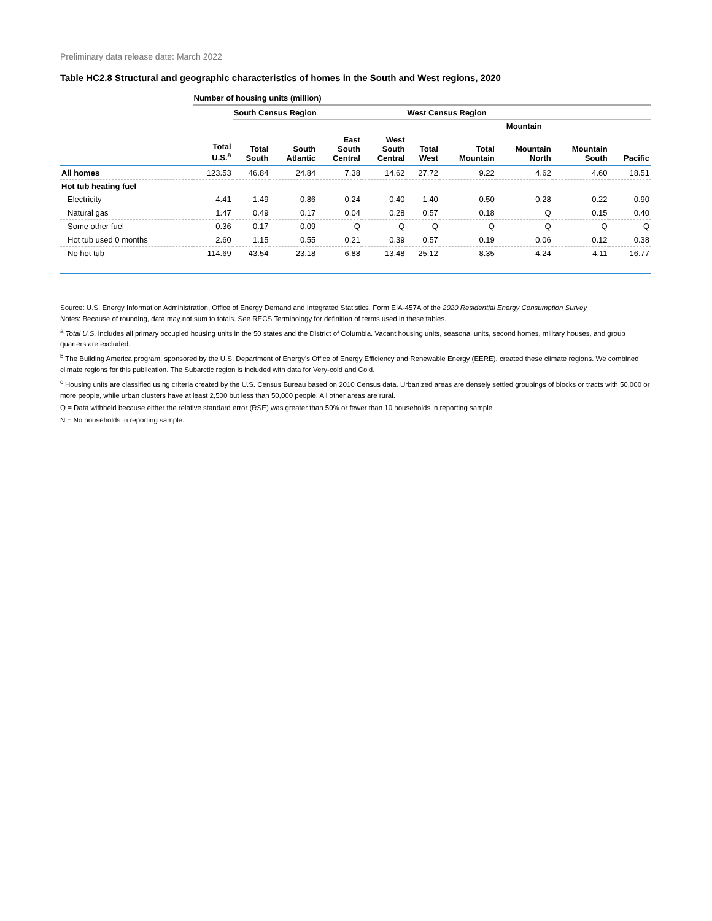Preliminary data release date: March 2022
Table HC2.8 Structural and geographic characteristics of homes in the South and West regions, 2020
| | Number of housing units (million) | | | | | | | | | |
| --- | --- | --- | --- | --- | --- | --- | --- | --- | --- | --- |
| | | South Census Region | | | | West Census Region | | | | |
| | | | | | | | Mountain | | | |
| | Total U.S.<sup>a</sup> | Total South | South Atlantic | East South Central | West South Central | Total West | Total Mountain | Mountain North | Mountain South | Pacific |
| All homes | 123.53 | 46.84 | 24.84 | 7.38 | 14.62 | 27.72 | 9.22 | 4.62 | 4.60 | 18.51 |
| Hot tub heating fuel | | | | | | | | | | |
| Electricity | 4.41 | 1.49 | 0.86 | 0.24 | 0.40 | 1.40 | 0.50 | 0.28 | 0.22 | 0.90 |
| Natural gas | 1.47 | 0.49 | 0.17 | 0.04 | 0.28 | 0.57 | 0.18 | Q | 0.15 | 0.40 |
| Some other fuel | 0.36 | 0.17 | 0.09 | Q | Q | Q | Q | Q | Q | Q |
| Hot tub used 0 months | 2.60 | 1.15 | 0.55 | 0.21 | 0.39 | 0.57 | 0.19 | 0.06 | 0.12 | 0.38 |
| No hot tub | 114.69 | 43.54 | 23.18 | 6.88 | 13.48 | 25.12 | 8.35 | 4.24 | 4.11 | 16.77 |
Source: U.S. Energy Information Administration, Office of Energy Demand and Integrated Statistics, Form EIA-457A of the 2020 Residential Energy Consumption Survey
Notes: Because of rounding, data may not sum to totals. See RECS Terminology for definition of terms used in these tables.
<sup>a</sup> Total U.S. includes all primary occupied housing units in the 50 states and the District of Columbia. Vacant housing units, seasonal units, second homes, military houses, and group quarters are excluded.
<sup>b</sup> The Building America program, sponsored by the U.S. Department of Energy’s Office of Energy Efficiency and Renewable Energy (EERE), created these climate regions. We combined climate regions for this publication. The Subarctic region is included with data for Very-cold and Cold.
<sup>c</sup> Housing units are classified using criteria created by the U.S. Census Bureau based on 2010 Census data. Urbanized areas are densely settled groupings of blocks or tracts with 50,000 or more people, while urban clusters have at least 2,500 but less than 50,000 people. All other areas are rural.
Q = Data withheld because either the relative standard error (RSE) was greater than 50% or fewer than 10 households in reporting sample.
N = No households in reporting sample.